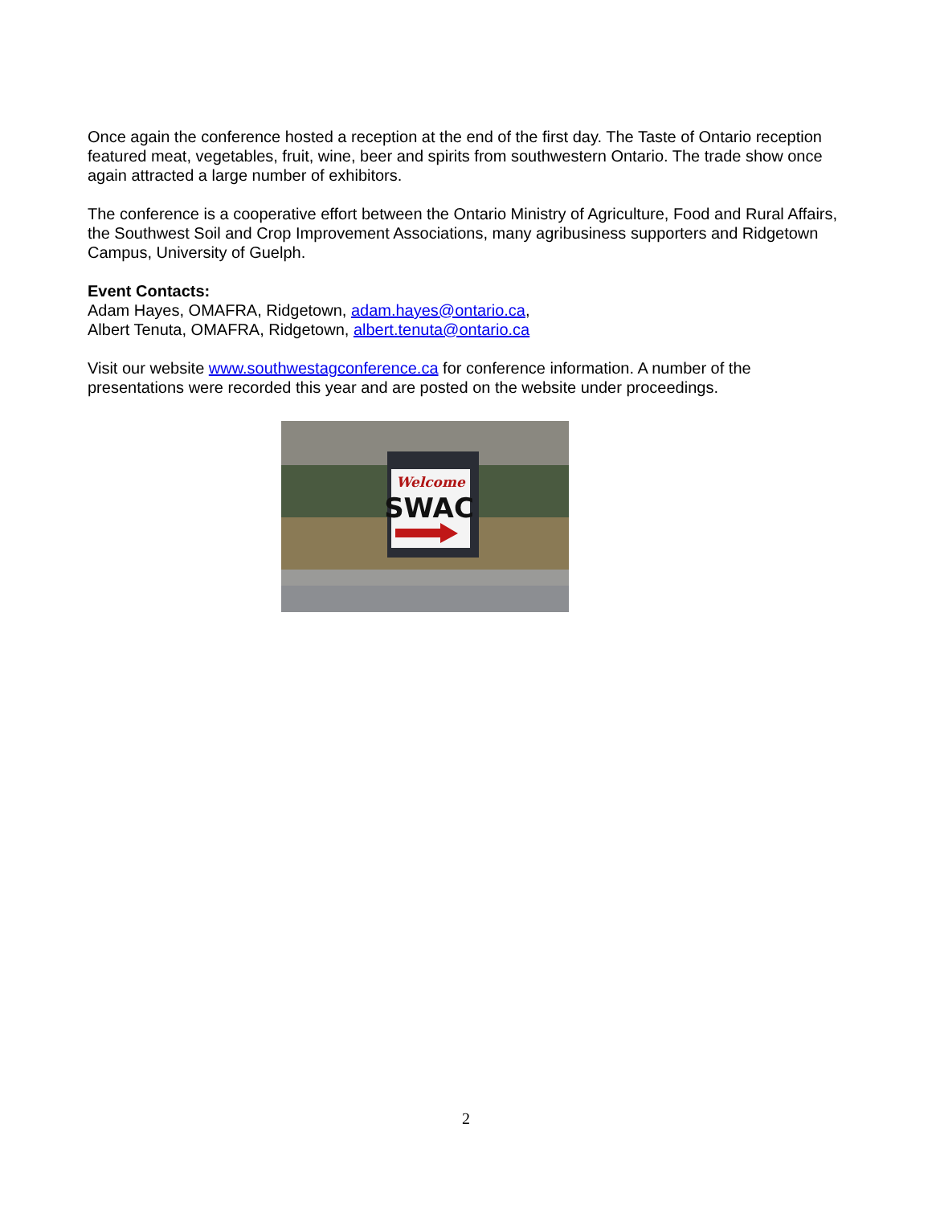Once again the conference hosted a reception at the end of the first day. The Taste of Ontario reception featured meat, vegetables, fruit, wine, beer and spirits from southwestern Ontario. The trade show once again attracted a large number of exhibitors.
The conference is a cooperative effort between the Ontario Ministry of Agriculture, Food and Rural Affairs, the Southwest Soil and Crop Improvement Associations, many agribusiness supporters and Ridgetown Campus, University of Guelph.
Event Contacts:
Adam Hayes, OMAFRA, Ridgetown, adam.hayes@ontario.ca,
Albert Tenuta, OMAFRA, Ridgetown, albert.tenuta@ontario.ca
Visit our website www.southwestagconference.ca for conference information. A number of the presentations were recorded this year and are posted on the website under proceedings.
Welcome
SWAC
2